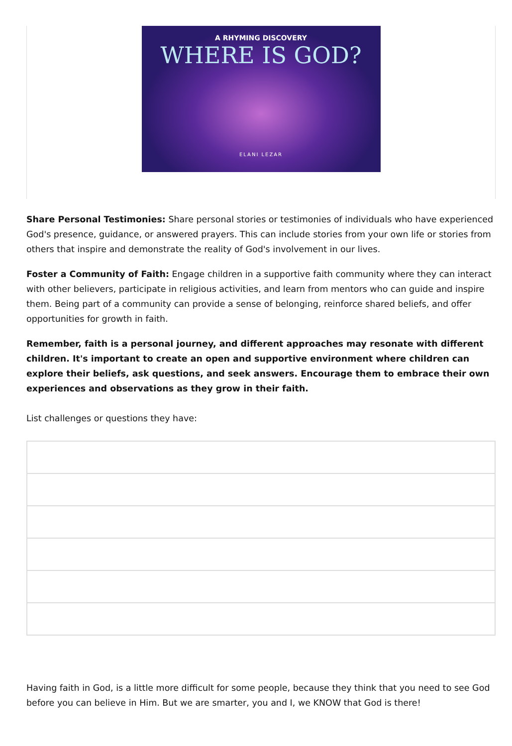A RHYMING DISCOVERY
WHERE IS GOD?
ELANI LEZAR
Share Personal Testimonies: Share personal stories or testimonies of individuals who have experienced God's presence, guidance, or answered prayers. This can include stories from your own life or stories from others that inspire and demonstrate the reality of God's involvement in our lives.
Foster a Community of Faith: Engage children in a supportive faith community where they can interact with other believers, participate in religious activities, and learn from mentors who can guide and inspire them. Being part of a community can provide a sense of belonging, reinforce shared beliefs, and offer opportunities for growth in faith.
Remember, faith is a personal journey, and different approaches may resonate with different children. It's important to create an open and supportive environment where children can explore their beliefs, ask questions, and seek answers. Encourage them to embrace their own experiences and observations as they grow in their faith.
List challenges or questions they have:
Having faith in God, is a little more difficult for some people, because they think that you need to see God before you can believe in Him. But we are smarter, you and I, we KNOW that God is there!